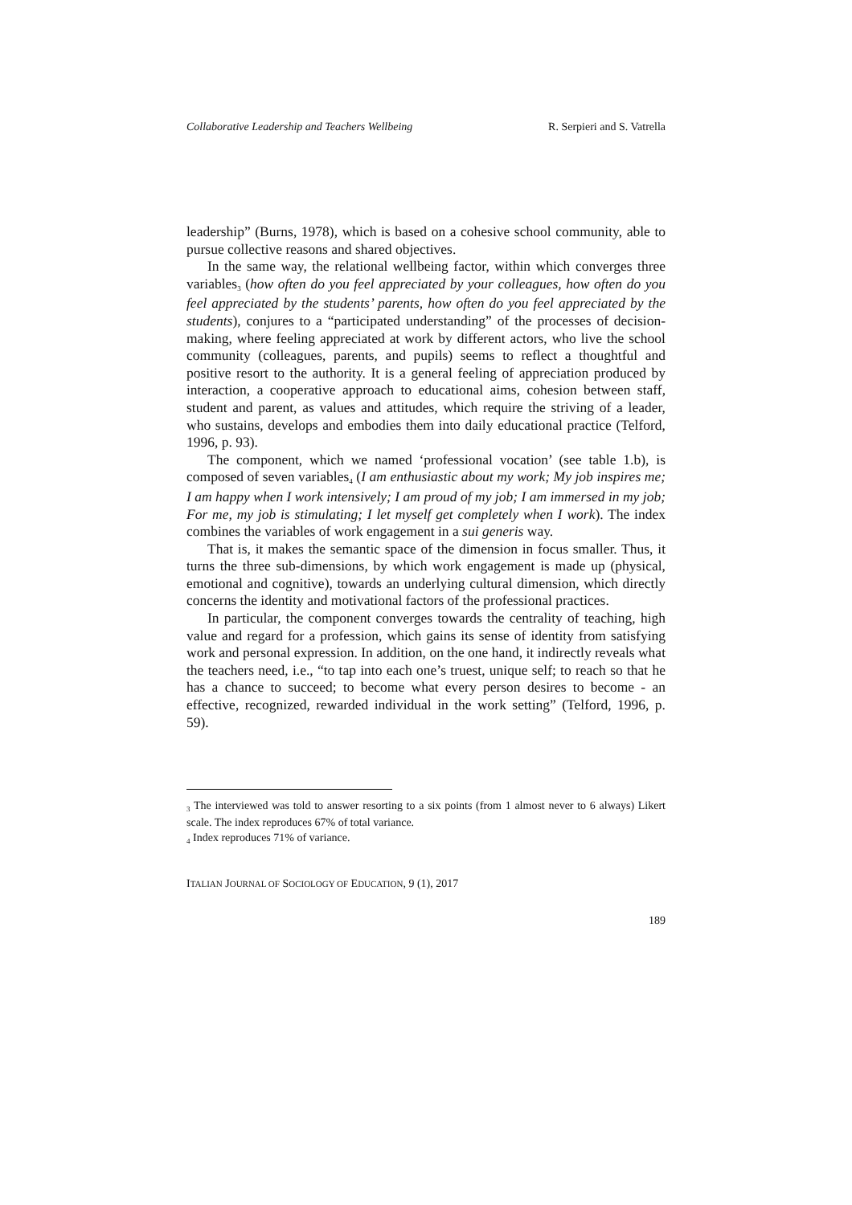Collaborative Leadership and Teachers Wellbeing R. Serpieri and S. Vatrella
leadership” (Burns, 1978), which is based on a cohesive school community, able to pursue collective reasons and shared objectives.
In the same way, the relational wellbeing factor, within which converges three variables<sup>3</sup> (how often do you feel appreciated by your colleagues, how often do you feel appreciated by the students’ parents, how often do you feel appreciated by the students), conjures to a “participated understanding” of the processes of decision-making, where feeling appreciated at work by different actors, who live the school community (colleagues, parents, and pupils) seems to reflect a thoughtful and positive resort to the authority. It is a general feeling of appreciation produced by interaction, a cooperative approach to educational aims, cohesion between staff, student and parent, as values and attitudes, which require the striving of a leader, who sustains, develops and embodies them into daily educational practice (Telford, 1996, p. 93).
The component, which we named ‘professional vocation’ (see table 1.b), is composed of seven variables<sup>4</sup> (I am enthusiastic about my work; My job inspires me; I am happy when I work intensively; I am proud of my job; I am immersed in my job; For me, my job is stimulating; I let myself get completely when I work). The index combines the variables of work engagement in a sui generis way.
That is, it makes the semantic space of the dimension in focus smaller. Thus, it turns the three sub-dimensions, by which work engagement is made up (physical, emotional and cognitive), towards an underlying cultural dimension, which directly concerns the identity and motivational factors of the professional practices.
In particular, the component converges towards the centrality of teaching, high value and regard for a profession, which gains its sense of identity from satisfying work and personal expression. In addition, on the one hand, it indirectly reveals what the teachers need, i.e., “to tap into each one’s truest, unique self; to reach so that he has a chance to succeed; to become what every person desires to become - an effective, recognized, rewarded individual in the work setting” (Telford, 1996, p. 59).
<sup>3</sup> The interviewed was told to answer resorting to a six points (from 1 almost never to 6 always) Likert scale. The index reproduces 67% of total variance.
<sup>4</sup> Index reproduces 71% of variance.
ITALIAN JOURNAL OF SOCIOLOGY OF EDUCATION, 9 (1), 2017
189